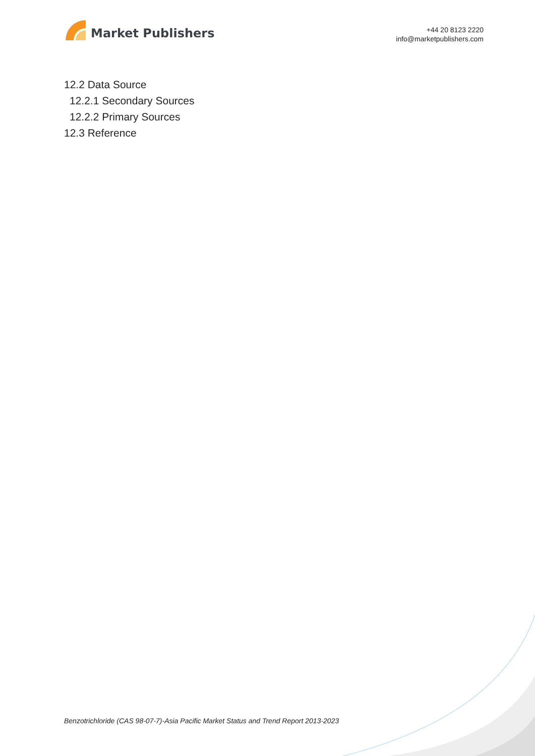Market Publishers
+44 20 8123 2220
info@marketpublishers.com
12.2 Data Source
12.2.1 Secondary Sources
12.2.2 Primary Sources
12.3 Reference
Benzotrichloride (CAS 98-07-7)-Asia Pacific Market Status and Trend Report 2013-2023